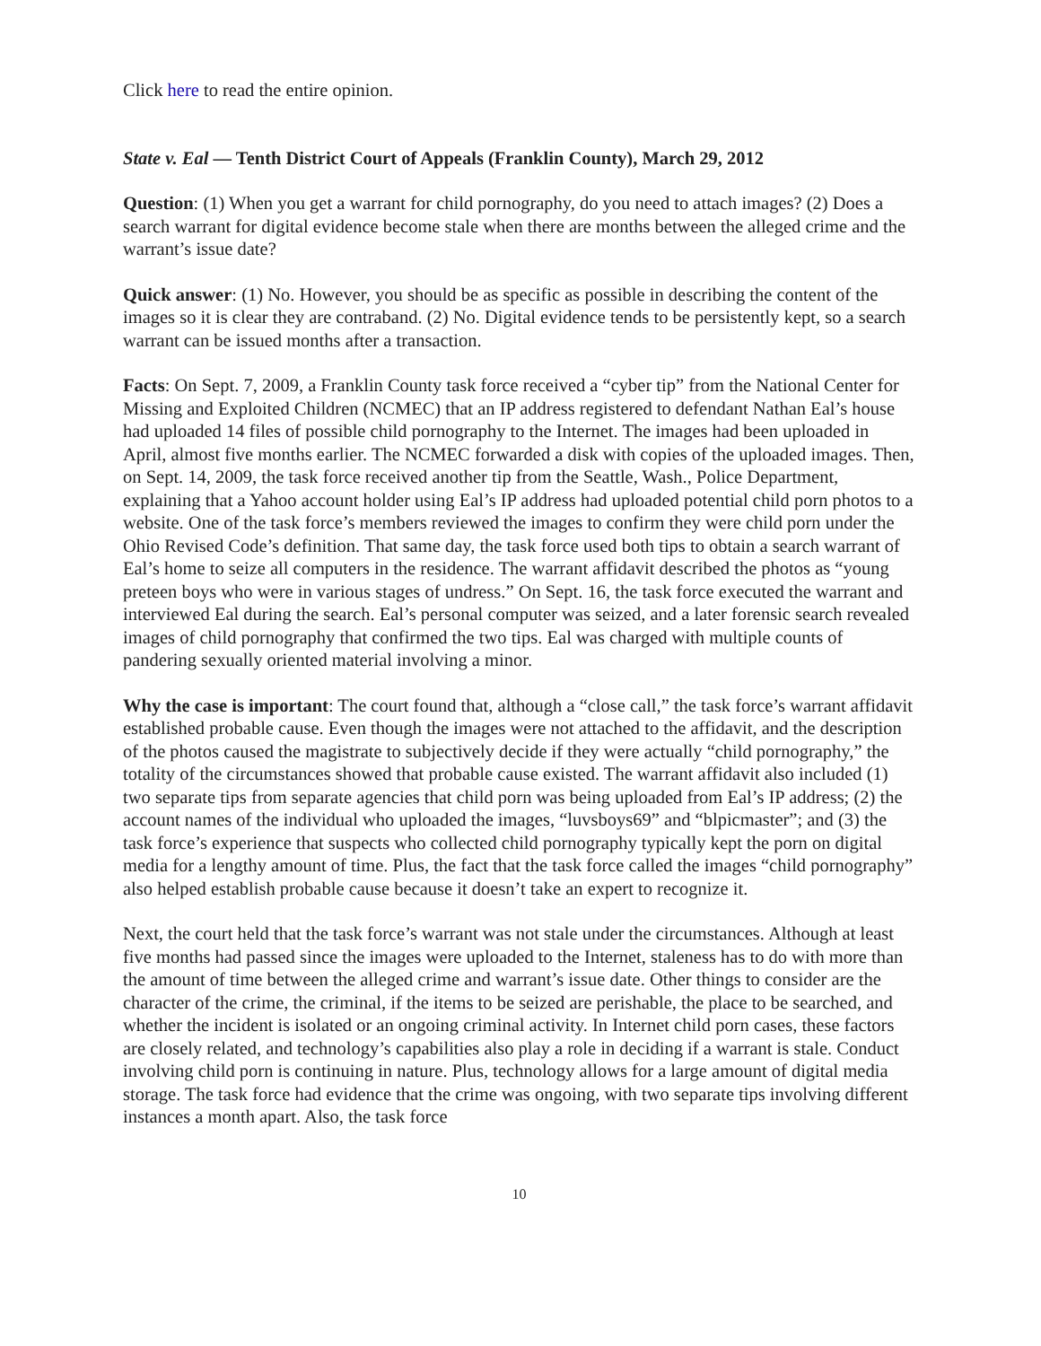Click here to read the entire opinion.
State v. Eal — Tenth District Court of Appeals (Franklin County), March 29, 2012
Question: (1) When you get a warrant for child pornography, do you need to attach images? (2) Does a search warrant for digital evidence become stale when there are months between the alleged crime and the warrant’s issue date?
Quick answer: (1) No. However, you should be as specific as possible in describing the content of the images so it is clear they are contraband. (2) No. Digital evidence tends to be persistently kept, so a search warrant can be issued months after a transaction.
Facts: On Sept. 7, 2009, a Franklin County task force received a “cyber tip” from the National Center for Missing and Exploited Children (NCMEC) that an IP address registered to defendant Nathan Eal’s house had uploaded 14 files of possible child pornography to the Internet. The images had been uploaded in April, almost five months earlier. The NCMEC forwarded a disk with copies of the uploaded images. Then, on Sept. 14, 2009, the task force received another tip from the Seattle, Wash., Police Department, explaining that a Yahoo account holder using Eal’s IP address had uploaded potential child porn photos to a website. One of the task force’s members reviewed the images to confirm they were child porn under the Ohio Revised Code’s definition. That same day, the task force used both tips to obtain a search warrant of Eal’s home to seize all computers in the residence. The warrant affidavit described the photos as “young preteen boys who were in various stages of undress.” On Sept. 16, the task force executed the warrant and interviewed Eal during the search. Eal’s personal computer was seized, and a later forensic search revealed images of child pornography that confirmed the two tips. Eal was charged with multiple counts of pandering sexually oriented material involving a minor.
Why the case is important: The court found that, although a “close call,” the task force’s warrant affidavit established probable cause. Even though the images were not attached to the affidavit, and the description of the photos caused the magistrate to subjectively decide if they were actually “child pornography,” the totality of the circumstances showed that probable cause existed. The warrant affidavit also included (1) two separate tips from separate agencies that child porn was being uploaded from Eal’s IP address; (2) the account names of the individual who uploaded the images, “luvsboys69” and “blpicmaster”; and (3) the task force’s experience that suspects who collected child pornography typically kept the porn on digital media for a lengthy amount of time. Plus, the fact that the task force called the images “child pornography” also helped establish probable cause because it doesn’t take an expert to recognize it.
Next, the court held that the task force’s warrant was not stale under the circumstances. Although at least five months had passed since the images were uploaded to the Internet, staleness has to do with more than the amount of time between the alleged crime and warrant’s issue date. Other things to consider are the character of the crime, the criminal, if the items to be seized are perishable, the place to be searched, and whether the incident is isolated or an ongoing criminal activity. In Internet child porn cases, these factors are closely related, and technology’s capabilities also play a role in deciding if a warrant is stale. Conduct involving child porn is continuing in nature. Plus, technology allows for a large amount of digital media storage. The task force had evidence that the crime was ongoing, with two separate tips involving different instances a month apart. Also, the task force
10